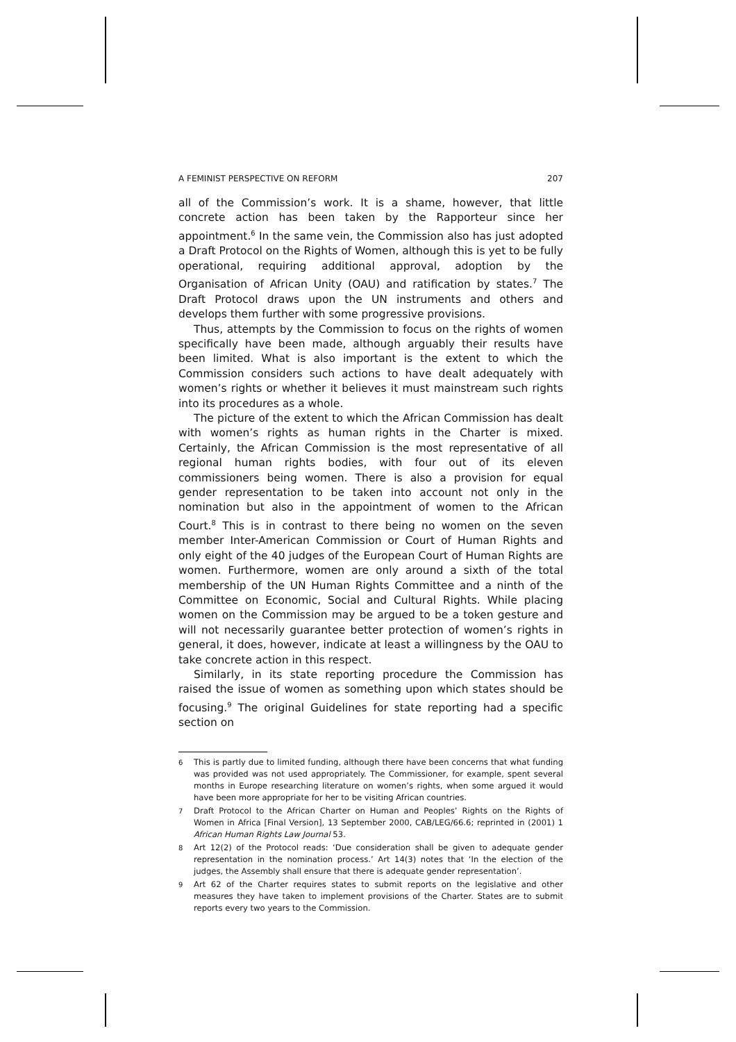A FEMINIST PERSPECTIVE ON REFORM 207
all of the Commission’s work. It is a shame, however, that little concrete action has been taken by the Rapporteur since her appointment.<sup>6</sup> In the same vein, the Commission also has just adopted a Draft Protocol on the Rights of Women, although this is yet to be fully operational, requiring additional approval, adoption by the Organisation of African Unity (OAU) and ratification by states.<sup>7</sup> The Draft Protocol draws upon the UN instruments and others and develops them further with some progressive provisions.
Thus, attempts by the Commission to focus on the rights of women specifically have been made, although arguably their results have been limited. What is also important is the extent to which the Commission considers such actions to have dealt adequately with women’s rights or whether it believes it must mainstream such rights into its procedures as a whole.
The picture of the extent to which the African Commission has dealt with women’s rights as human rights in the Charter is mixed. Certainly, the African Commission is the most representative of all regional human rights bodies, with four out of its eleven commissioners being women. There is also a provision for equal gender representation to be taken into account not only in the nomination but also in the appointment of women to the African Court.<sup>8</sup> This is in contrast to there being no women on the seven member Inter-American Commission or Court of Human Rights and only eight of the 40 judges of the European Court of Human Rights are women. Furthermore, women are only around a sixth of the total membership of the UN Human Rights Committee and a ninth of the Committee on Economic, Social and Cultural Rights. While placing women on the Commission may be argued to be a token gesture and will not necessarily guarantee better protection of women’s rights in general, it does, however, indicate at least a willingness by the OAU to take concrete action in this respect.
Similarly, in its state reporting procedure the Commission has raised the issue of women as something upon which states should be focusing.<sup>9</sup> The original Guidelines for state reporting had a specific section on
6 This is partly due to limited funding, although there have been concerns that what funding was provided was not used appropriately. The Commissioner, for example, spent several months in Europe researching literature on women’s rights, when some argued it would have been more appropriate for her to be visiting African countries.
7 Draft Protocol to the African Charter on Human and Peoples’ Rights on the Rights of Women in Africa [Final Version], 13 September 2000, CAB/LEG/66.6; reprinted in (2001) 1 African Human Rights Law Journal 53.
8 Art 12(2) of the Protocol reads: ‘Due consideration shall be given to adequate gender representation in the nomination process.’ Art 14(3) notes that ‘In the election of the judges, the Assembly shall ensure that there is adequate gender representation’.
9 Art 62 of the Charter requires states to submit reports on the legislative and other measures they have taken to implement provisions of the Charter. States are to submit reports every two years to the Commission.